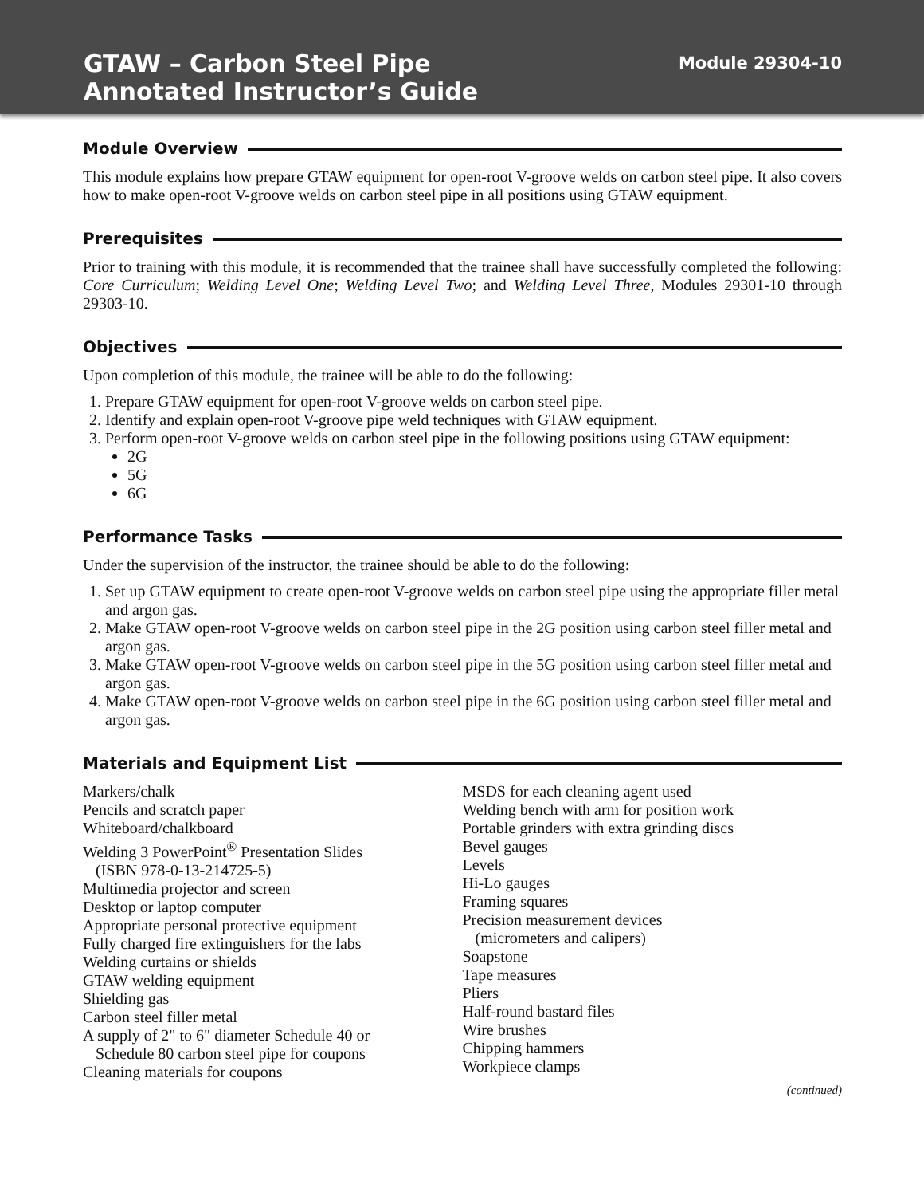GTAW – Carbon Steel Pipe
Annotated Instructor’s Guide
Module 29304-10
Module Overview
This module explains how prepare GTAW equipment for open-root V-groove welds on carbon steel pipe. It also covers how to make open-root V-groove welds on carbon steel pipe in all positions using GTAW equipment.
Prerequisites
Prior to training with this module, it is recommended that the trainee shall have successfully completed the following: Core Curriculum; Welding Level One; Welding Level Two; and Welding Level Three, Modules 29301-10 through 29303-10.
Objectives
Upon completion of this module, the trainee will be able to do the following:
1. Prepare GTAW equipment for open-root V-groove welds on carbon steel pipe.
2. Identify and explain open-root V-groove pipe weld techniques with GTAW equipment.
3. Perform open-root V-groove welds on carbon steel pipe in the following positions using GTAW equipment:
2G
5G
6G
Performance Tasks
Under the supervision of the instructor, the trainee should be able to do the following:
1. Set up GTAW equipment to create open-root V-groove welds on carbon steel pipe using the appropriate filler metal and argon gas.
2. Make GTAW open-root V-groove welds on carbon steel pipe in the 2G position using carbon steel filler metal and argon gas.
3. Make GTAW open-root V-groove welds on carbon steel pipe in the 5G position using carbon steel filler metal and argon gas.
4. Make GTAW open-root V-groove welds on carbon steel pipe in the 6G position using carbon steel filler metal and argon gas.
Materials and Equipment List
Markers/chalk
Pencils and scratch paper
Whiteboard/chalkboard
Welding 3 PowerPoint<sup>®</sup> Presentation Slides
(ISBN 978-0-13-214725-5)
Multimedia projector and screen
Desktop or laptop computer
Appropriate personal protective equipment
Fully charged fire extinguishers for the labs
Welding curtains or shields
GTAW welding equipment
Shielding gas
Carbon steel filler metal
A supply of 2" to 6" diameter Schedule 40 or
Schedule 80 carbon steel pipe for coupons
Cleaning materials for coupons
MSDS for each cleaning agent used
Welding bench with arm for position work
Portable grinders with extra grinding discs
Bevel gauges
Levels
Hi-Lo gauges
Framing squares
Precision measurement devices
(micrometers and calipers)
Soapstone
Tape measures
Pliers
Half-round bastard files
Wire brushes
Chipping hammers
Workpiece clamps
(continued)